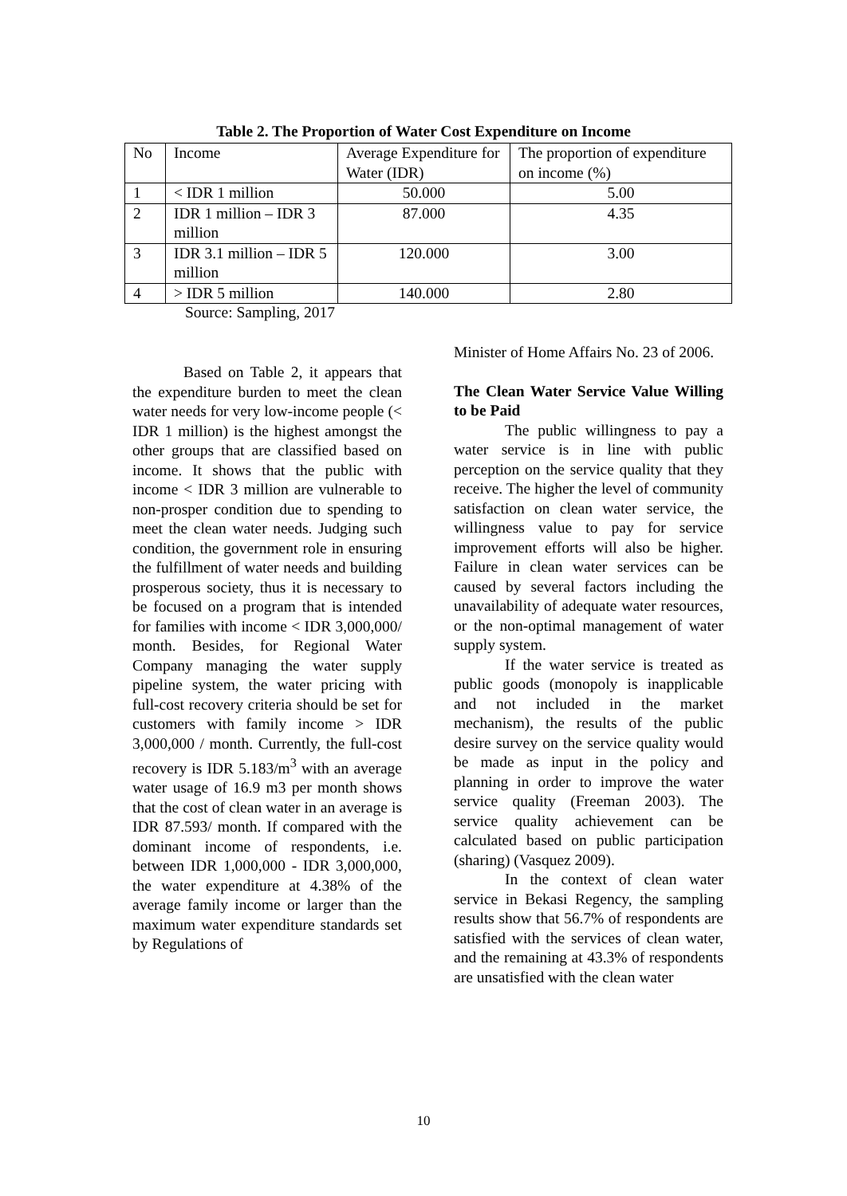Table 2. The Proportion of Water Cost Expenditure on Income
| No | Income | Average Expenditure for Water (IDR) | The proportion of expenditure on income (%) |
| 1 | < IDR 1 million | 50.000 | 5.00 |
| 2 | IDR 1 million – IDR 3 million | 87.000 | 4.35 |
| 3 | IDR 3.1 million – IDR 5 million | 120.000 | 3.00 |
| 4 | > IDR 5 million | 140.000 | 2.80 |
Source: Sampling, 2017
Based on Table 2, it appears that the expenditure burden to meet the clean water needs for very low-income people (< IDR 1 million) is the highest amongst the other groups that are classified based on income. It shows that the public with income < IDR 3 million are vulnerable to non-prosper condition due to spending to meet the clean water needs. Judging such condition, the government role in ensuring the fulfillment of water needs and building prosperous society, thus it is necessary to be focused on a program that is intended for families with income < IDR 3,000,000/ month. Besides, for Regional Water Company managing the water supply pipeline system, the water pricing with full-cost recovery criteria should be set for customers with family income > IDR 3,000,000 / month. Currently, the full-cost recovery is IDR 5.183/m<sup>3</sup> with an average water usage of 16.9 m3 per month shows that the cost of clean water in an average is IDR 87.593/ month. If compared with the dominant income of respondents, i.e. between IDR 1,000,000 - IDR 3,000,000, the water expenditure at 4.38% of the average family income or larger than the maximum water expenditure standards set by Regulations of
Minister of Home Affairs No. 23 of 2006.
The Clean Water Service Value Willing to be Paid
The public willingness to pay a water service is in line with public perception on the service quality that they receive. The higher the level of community satisfaction on clean water service, the willingness value to pay for service improvement efforts will also be higher. Failure in clean water services can be caused by several factors including the unavailability of adequate water resources, or the non-optimal management of water supply system.
If the water service is treated as public goods (monopoly is inapplicable and not included in the market mechanism), the results of the public desire survey on the service quality would be made as input in the policy and planning in order to improve the water service quality (Freeman 2003). The service quality achievement can be calculated based on public participation (sharing) (Vasquez 2009).
In the context of clean water service in Bekasi Regency, the sampling results show that 56.7% of respondents are satisfied with the services of clean water, and the remaining at 43.3% of respondents are unsatisfied with the clean water
10